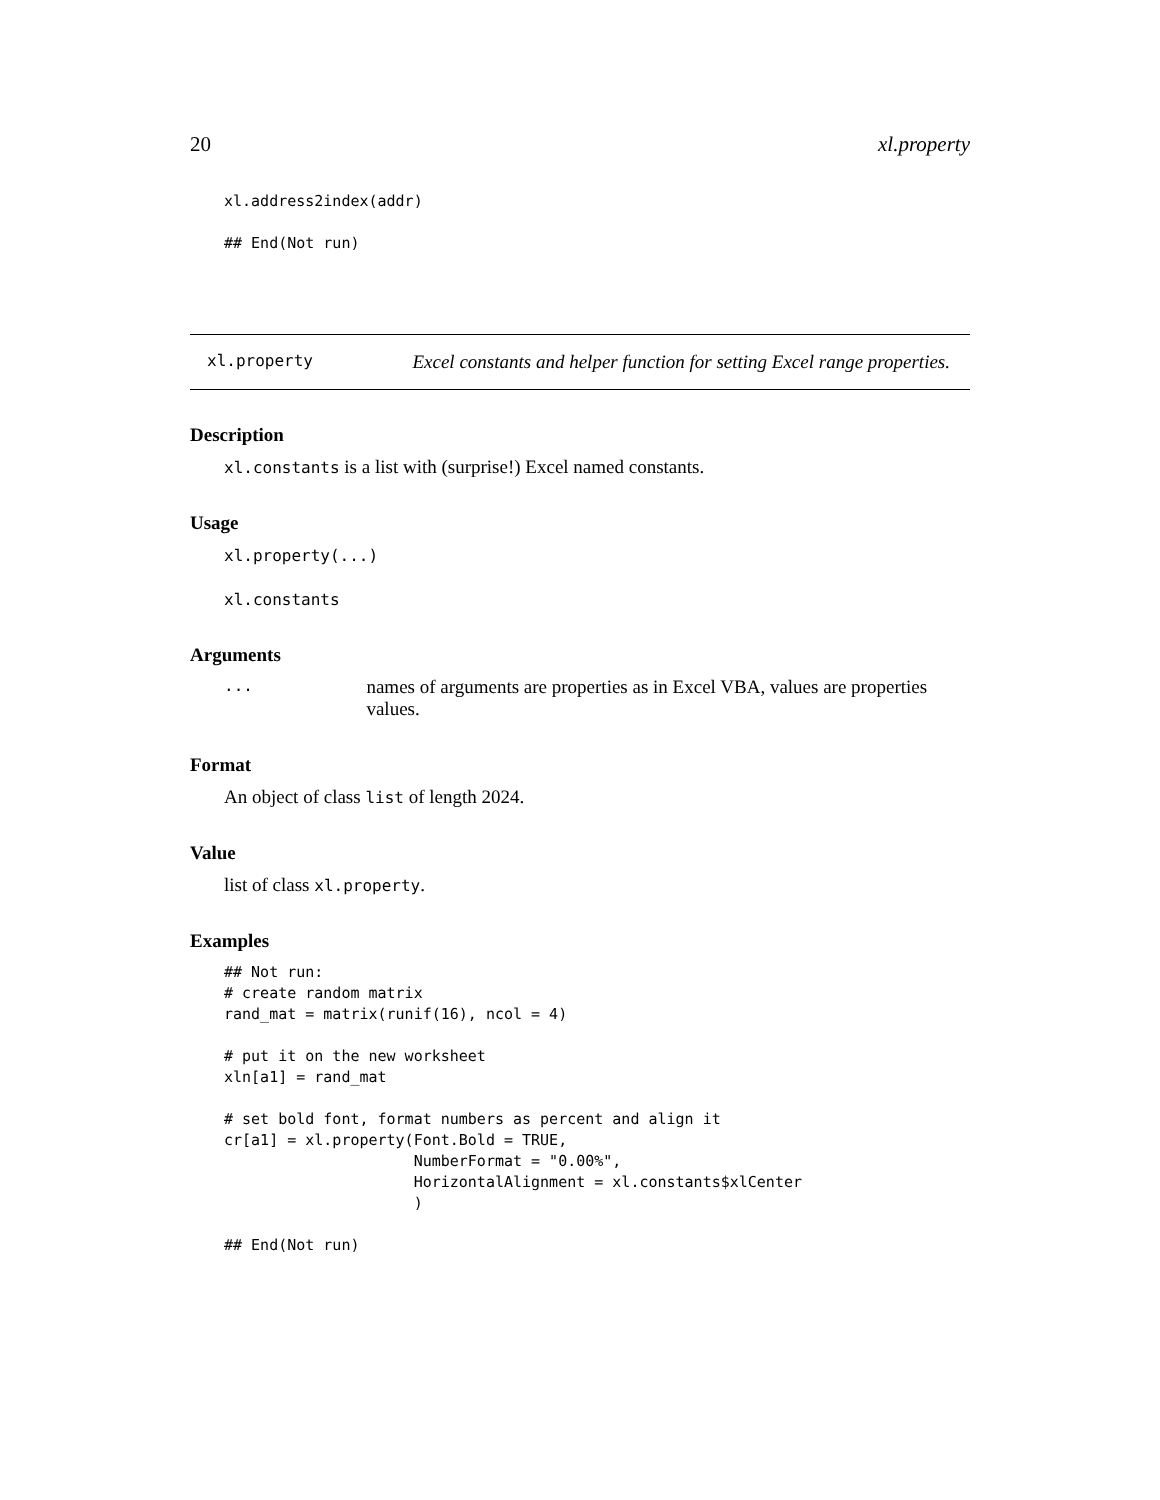20 xl.property
xl.address2index(addr)

## End(Not run)
xl.property Excel constants and helper function for setting Excel range properties.
Description
xl.constants is a list with (surprise!) Excel named constants.
Usage
xl.property(...)
xl.constants
Arguments
... names of arguments are properties as in Excel VBA, values are properties values.
Format
An object of class list of length 2024.
Value
list of class xl.property.
Examples
## Not run:
# create random matrix
rand_mat = matrix(runif(16), ncol = 4)

# put it on the new worksheet
xln[a1] = rand_mat

# set bold font, format numbers as percent and align it
cr[a1] = xl.property(Font.Bold = TRUE,
                     NumberFormat = "0.00%",
                     HorizontalAlignment = xl.constants$xlCenter
                     )

## End(Not run)